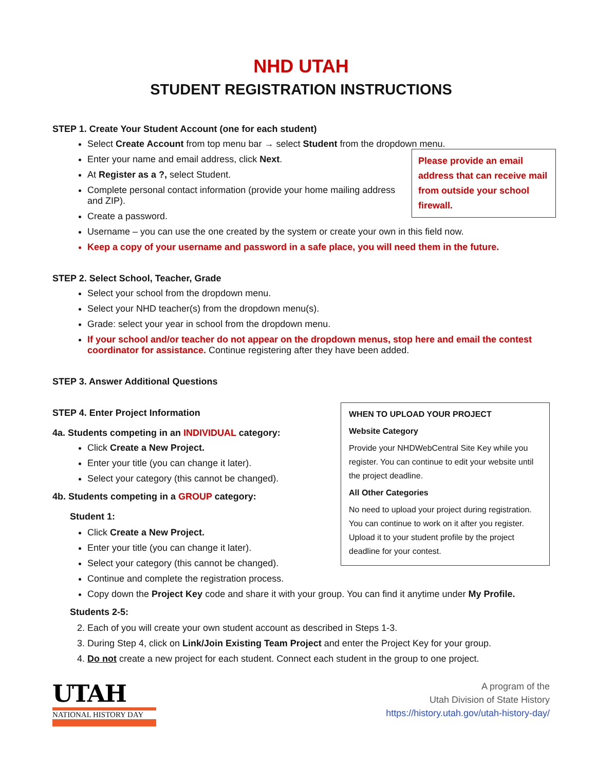NHD UTAH
STUDENT REGISTRATION INSTRUCTIONS
STEP 1. Create Your Student Account (one for each student)
Select Create Account from top menu bar → select Student from the dropdown menu.
Please provide an email address that can receive mail from outside your school firewall.
Enter your name and email address, click Next.
At Register as a ?, select Student.
Complete personal contact information (provide your home mailing address and ZIP).
Create a password.
Username – you can use the one created by the system or create your own in this field now.
Keep a copy of your username and password in a safe place, you will need them in the future.
STEP 2. Select School, Teacher, Grade
Select your school from the dropdown menu.
Select your NHD teacher(s) from the dropdown menu(s).
Grade: select your year in school from the dropdown menu.
If your school and/or teacher do not appear on the dropdown menus, stop here and email the contest coordinator for assistance. Continue registering after they have been added.
STEP 3. Answer Additional Questions
WHEN TO UPLOAD YOUR PROJECT
Website Category
Provide your NHDWebCentral Site Key while you register. You can continue to edit your website until the project deadline.
All Other Categories
No need to upload your project during registration. You can continue to work on it after you register. Upload it to your student profile by the project deadline for your contest.
STEP 4. Enter Project Information
4a. Students competing in an INDIVIDUAL category:
Click Create a New Project.
Enter your title (you can change it later).
Select your category (this cannot be changed).
4b. Students competing in a GROUP category:
Student 1:
Click Create a New Project.
Enter your title (you can change it later).
Select your category (this cannot be changed).
Continue and complete the registration process.
Copy down the Project Key code and share it with your group. You can find it anytime under My Profile.
Students 2-5:
2. Each of you will create your own student account as described in Steps 1-3.
3. During Step 4, click on Link/Join Existing Team Project and enter the Project Key for your group.
4. Do not create a new project for each student. Connect each student in the group to one project.
UTAH
NATIONAL HISTORY DAY
A program of the
Utah Division of State History
https://history.utah.gov/utah-history-day/